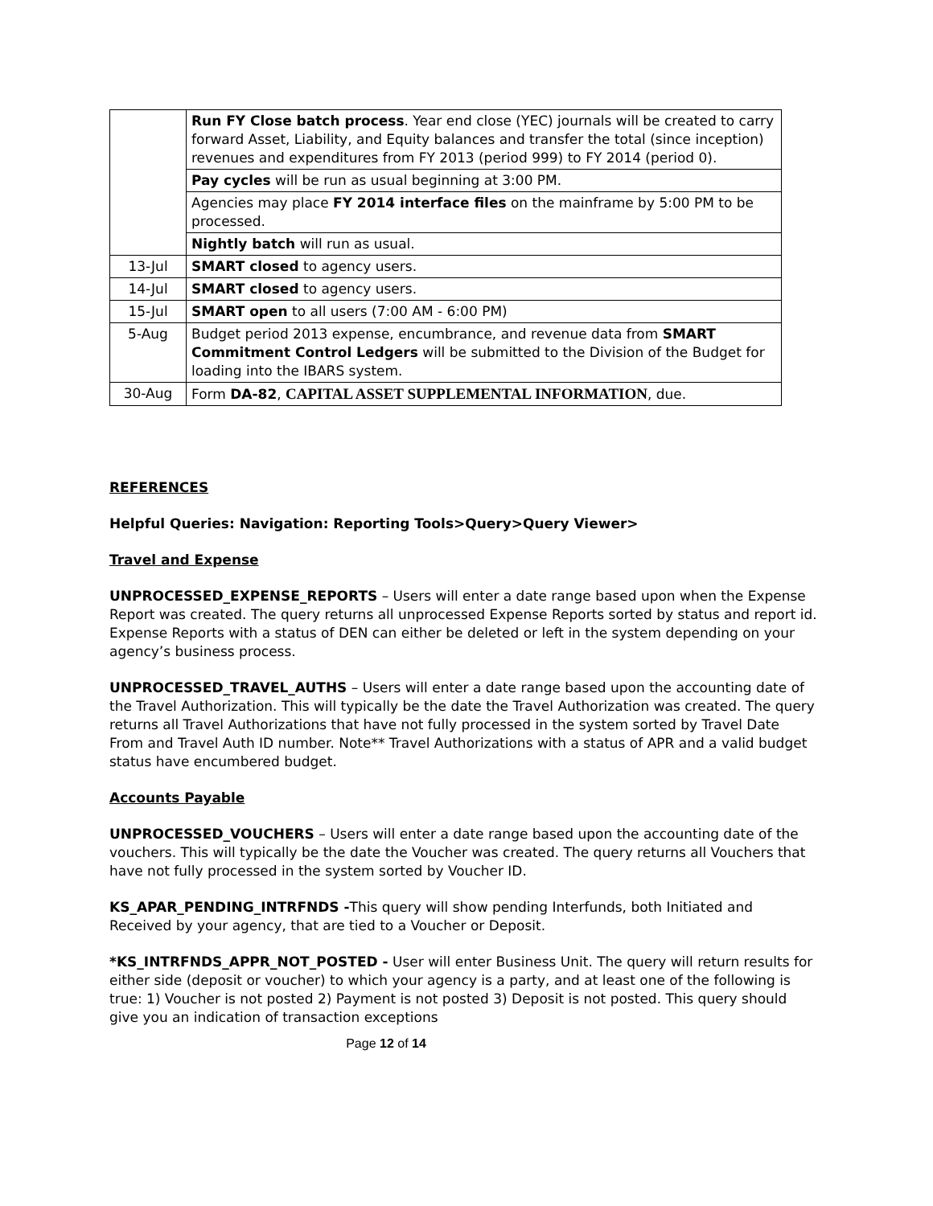| | Run FY Close batch process . Year end close (YEC) journals will be created to carry forward Asset, Liability, and Equity balances and transfer the total (since inception) revenues and expenditures from FY 2013 (period 999) to FY 2014 (period 0). |
| | Pay cycles will be run as usual beginning at 3:00 PM. |
| | Agencies may place FY 2014 interface files on the mainframe by 5:00 PM to be processed. |
| | Nightly batch will run as usual. |
| 13-Jul | SMART closed to agency users. |
| 14-Jul | SMART closed to agency users. |
| 15-Jul | SMART open to all users (7:00 AM - 6:00 PM) |
| 5-Aug | Budget period 2013 expense, encumbrance, and revenue data from SMART Commitment Control Ledgers will be submitted to the Division of the Budget for loading into the IBARS system. |
| 30-Aug | Form DA-82 , CAPITAL ASSET SUPPLEMENTAL INFORMATION , due. |
REFERENCES
Helpful Queries: Navigation: Reporting Tools>Query>Query Viewer>
Travel and Expense
UNPROCESSED_EXPENSE_REPORTS – Users will enter a date range based upon when the Expense Report was created. The query returns all unprocessed Expense Reports sorted by status and report id. Expense Reports with a status of DEN can either be deleted or left in the system depending on your agency’s business process.
UNPROCESSED_TRAVEL_AUTHS – Users will enter a date range based upon the accounting date of the Travel Authorization. This will typically be the date the Travel Authorization was created. The query returns all Travel Authorizations that have not fully processed in the system sorted by Travel Date From and Travel Auth ID number. Note** Travel Authorizations with a status of APR and a valid budget status have encumbered budget.
Accounts Payable
UNPROCESSED_VOUCHERS – Users will enter a date range based upon the accounting date of the vouchers. This will typically be the date the Voucher was created. The query returns all Vouchers that have not fully processed in the system sorted by Voucher ID.
KS_APAR_PENDING_INTRFNDS -This query will show pending Interfunds, both Initiated and Received by your agency, that are tied to a Voucher or Deposit.
*KS_INTRFNDS_APPR_NOT_POSTED - User will enter Business Unit. The query will return results for either side (deposit or voucher) to which your agency is a party, and at least one of the following is true: 1) Voucher is not posted 2) Payment is not posted 3) Deposit is not posted. This query should give you an indication of transaction exceptions
Page 12 of 14